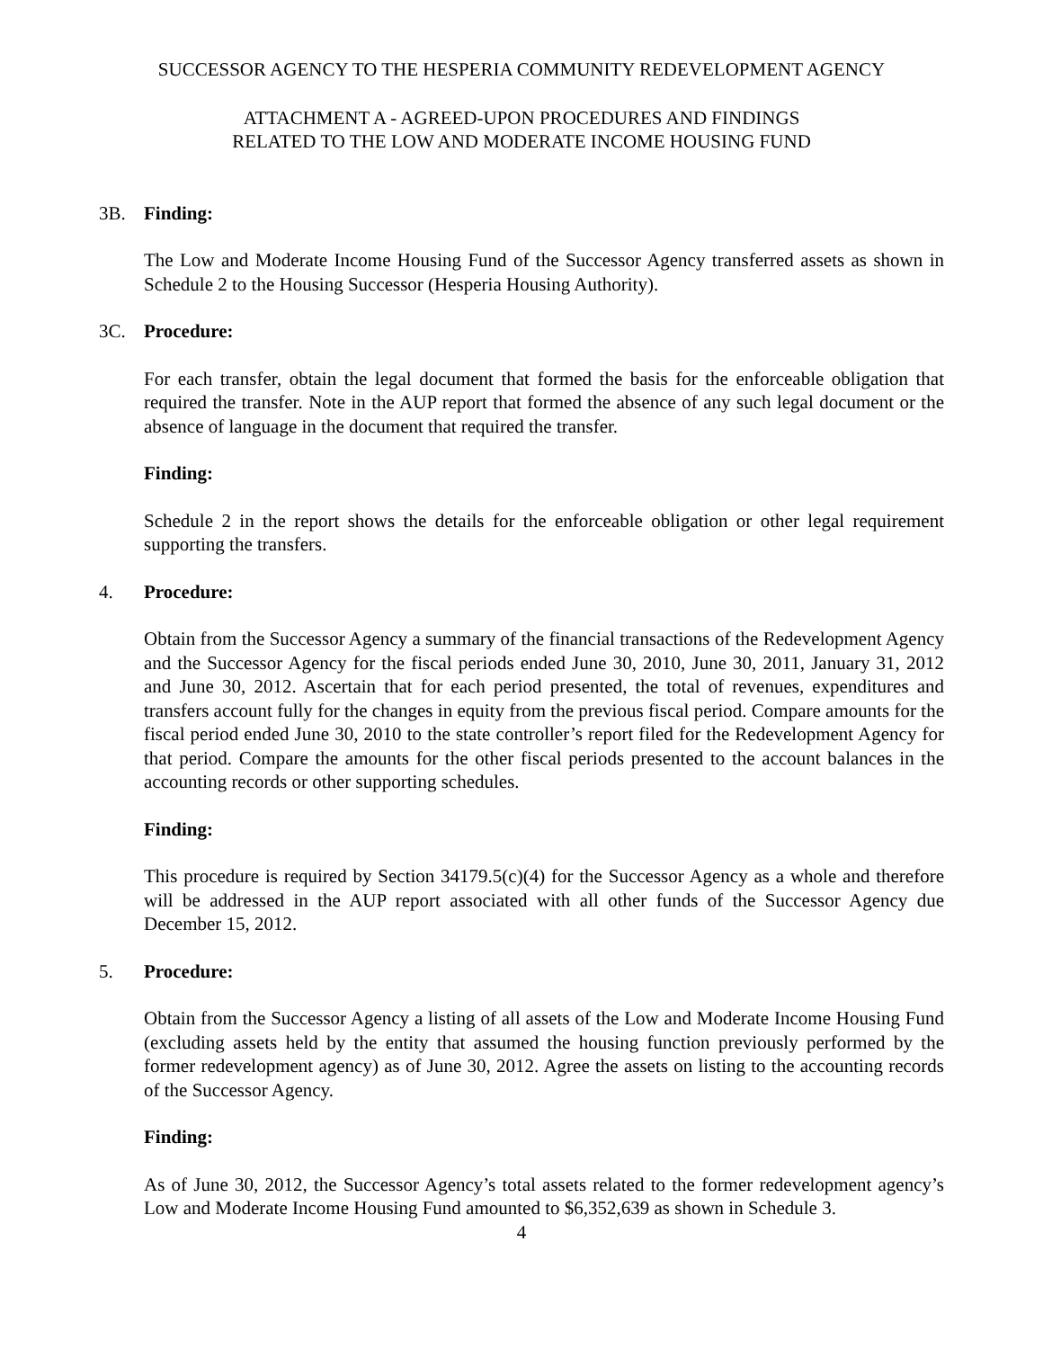SUCCESSOR AGENCY TO THE HESPERIA COMMUNITY REDEVELOPMENT AGENCY
ATTACHMENT A - AGREED-UPON PROCEDURES AND FINDINGS
RELATED TO THE LOW AND MODERATE INCOME HOUSING FUND
3B. Finding:
The Low and Moderate Income Housing Fund of the Successor Agency transferred assets as shown in Schedule 2 to the Housing Successor (Hesperia Housing Authority).
3C. Procedure:
For each transfer, obtain the legal document that formed the basis for the enforceable obligation that required the transfer. Note in the AUP report that formed the absence of any such legal document or the absence of language in the document that required the transfer.
Finding:
Schedule 2 in the report shows the details for the enforceable obligation or other legal requirement supporting the transfers.
4. Procedure:
Obtain from the Successor Agency a summary of the financial transactions of the Redevelopment Agency and the Successor Agency for the fiscal periods ended June 30, 2010, June 30, 2011, January 31, 2012 and June 30, 2012. Ascertain that for each period presented, the total of revenues, expenditures and transfers account fully for the changes in equity from the previous fiscal period. Compare amounts for the fiscal period ended June 30, 2010 to the state controller’s report filed for the Redevelopment Agency for that period. Compare the amounts for the other fiscal periods presented to the account balances in the accounting records or other supporting schedules.
Finding:
This procedure is required by Section 34179.5(c)(4) for the Successor Agency as a whole and therefore will be addressed in the AUP report associated with all other funds of the Successor Agency due December 15, 2012.
5. Procedure:
Obtain from the Successor Agency a listing of all assets of the Low and Moderate Income Housing Fund (excluding assets held by the entity that assumed the housing function previously performed by the former redevelopment agency) as of June 30, 2012. Agree the assets on listing to the accounting records of the Successor Agency.
Finding:
As of June 30, 2012, the Successor Agency’s total assets related to the former redevelopment agency’s Low and Moderate Income Housing Fund amounted to $6,352,639 as shown in Schedule 3.
4